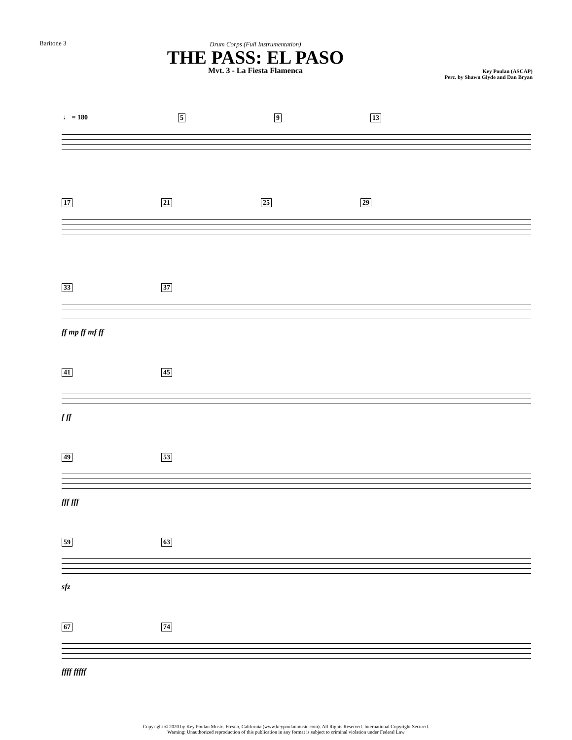Baritone 3 Drum Corps (Full Instrumentation)
THE PASS: EL PASO
Mvt. 3 - La Fiesta Flamenca
Key Poulan (ASCAP)
Perc. by Shawn Glyde and Dan Bryan
♩ = 180 5 9 13
17 21 25 29
33 37
ff mp ff mf ff
41 45
f ff
49 53
fff fff
59 63
sfz
67 74
ffff fffff
Copyright © 2020 by Key Poulan Music. Fresno, California (www.keypoulanmusic.com). All Rights Reserved. International Copyright Secured.
Warning: Unauthorized reproduction of this publication in any format is subject to criminal violation under Federal Law